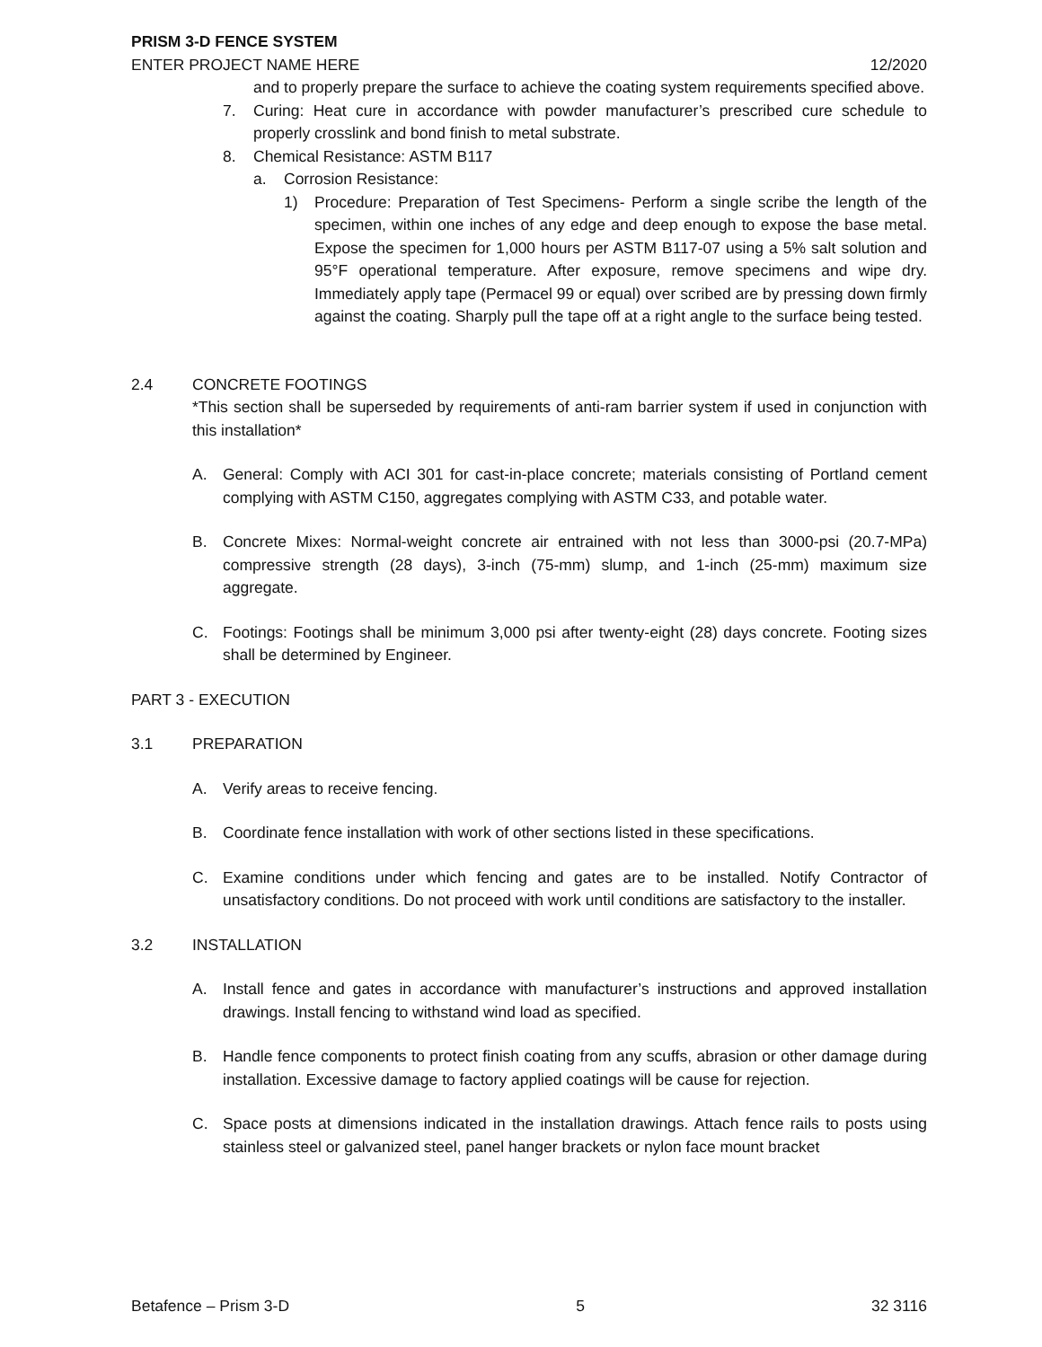PRISM 3-D FENCE SYSTEM
ENTER PROJECT NAME HERE 12/2020
and to properly prepare the surface to achieve the coating system requirements specified above.
7. Curing: Heat cure in accordance with powder manufacturer’s prescribed cure schedule to properly crosslink and bond finish to metal substrate.
8. Chemical Resistance: ASTM B117
a. Corrosion Resistance:
1) Procedure: Preparation of Test Specimens- Perform a single scribe the length of the specimen, within one inches of any edge and deep enough to expose the base metal. Expose the specimen for 1,000 hours per ASTM B117-07 using a 5% salt solution and 95°F operational temperature. After exposure, remove specimens and wipe dry. Immediately apply tape (Permacel 99 or equal) over scribed are by pressing down firmly against the coating. Sharply pull the tape off at a right angle to the surface being tested.
2.4 CONCRETE FOOTINGS
*This section shall be superseded by requirements of anti-ram barrier system if used in conjunction with this installation*
A. General: Comply with ACI 301 for cast-in-place concrete; materials consisting of Portland cement complying with ASTM C150, aggregates complying with ASTM C33, and potable water.
B. Concrete Mixes: Normal-weight concrete air entrained with not less than 3000-psi (20.7-MPa) compressive strength (28 days), 3-inch (75-mm) slump, and 1-inch (25-mm) maximum size aggregate.
C. Footings: Footings shall be minimum 3,000 psi after twenty-eight (28) days concrete. Footing sizes shall be determined by Engineer.
PART 3 - EXECUTION
3.1 PREPARATION
A. Verify areas to receive fencing.
B. Coordinate fence installation with work of other sections listed in these specifications.
C. Examine conditions under which fencing and gates are to be installed. Notify Contractor of unsatisfactory conditions. Do not proceed with work until conditions are satisfactory to the installer.
3.2 INSTALLATION
A. Install fence and gates in accordance with manufacturer’s instructions and approved installation drawings. Install fencing to withstand wind load as specified.
B. Handle fence components to protect finish coating from any scuffs, abrasion or other damage during installation. Excessive damage to factory applied coatings will be cause for rejection.
C. Space posts at dimensions indicated in the installation drawings. Attach fence rails to posts using stainless steel or galvanized steel, panel hanger brackets or nylon face mount bracket
Betafence – Prism 3-D 5 32 3116